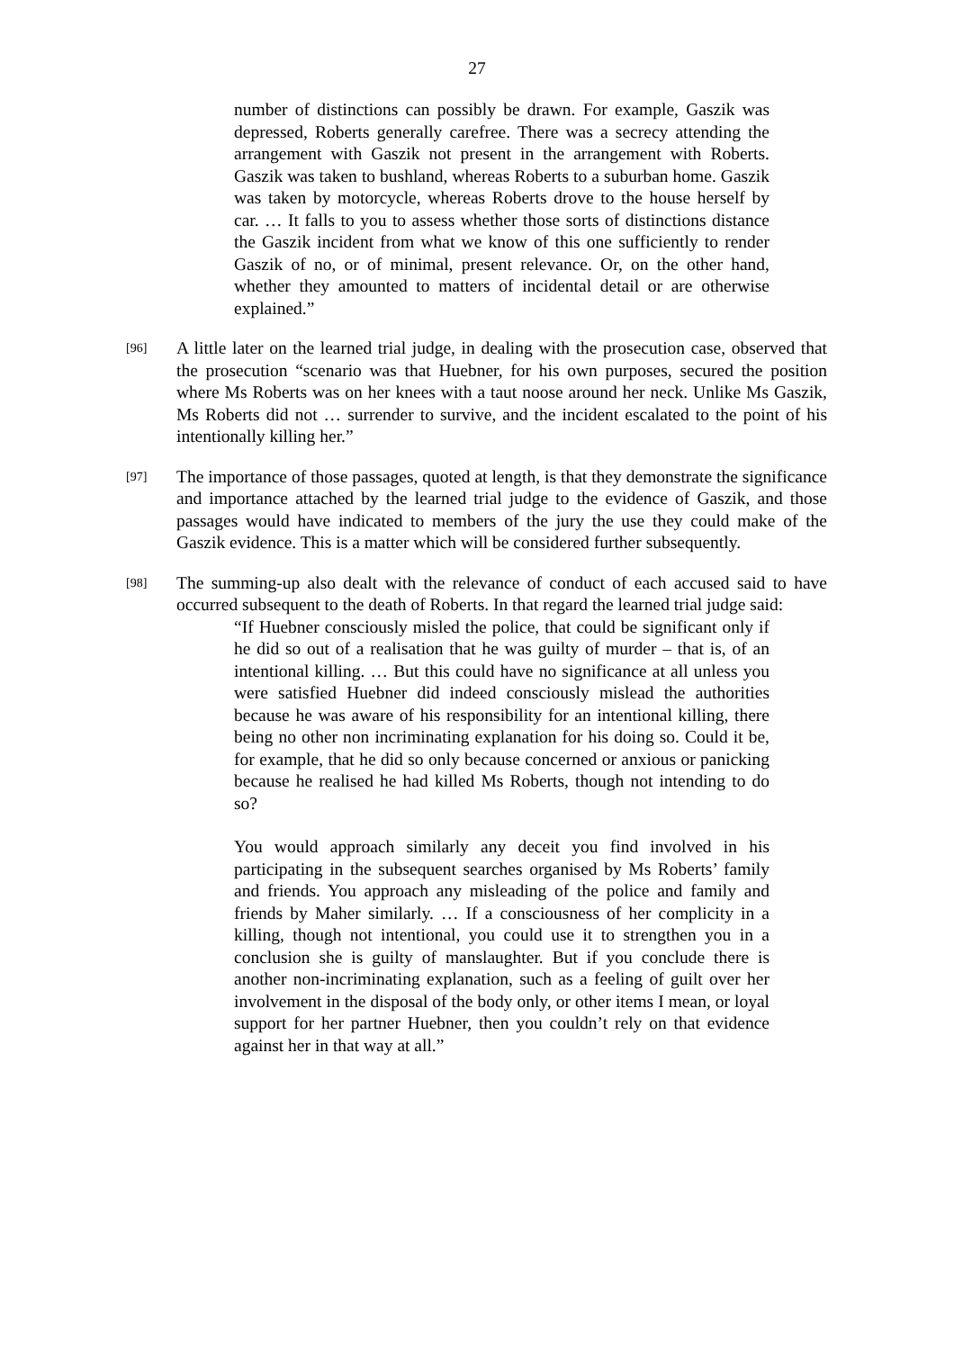27
number of distinctions can possibly be drawn. For example, Gaszik was depressed, Roberts generally carefree. There was a secrecy attending the arrangement with Gaszik not present in the arrangement with Roberts. Gaszik was taken to bushland, whereas Roberts to a suburban home. Gaszik was taken by motorcycle, whereas Roberts drove to the house herself by car. … It falls to you to assess whether those sorts of distinctions distance the Gaszik incident from what we know of this one sufficiently to render Gaszik of no, or of minimal, present relevance. Or, on the other hand, whether they amounted to matters of incidental detail or are otherwise explained.”
[96]
A little later on the learned trial judge, in dealing with the prosecution case, observed that the prosecution “scenario was that Huebner, for his own purposes, secured the position where Ms Roberts was on her knees with a taut noose around her neck. Unlike Ms Gaszik, Ms Roberts did not … surrender to survive, and the incident escalated to the point of his intentionally killing her.”
[97]
The importance of those passages, quoted at length, is that they demonstrate the significance and importance attached by the learned trial judge to the evidence of Gaszik, and those passages would have indicated to members of the jury the use they could make of the Gaszik evidence. This is a matter which will be considered further subsequently.
[98]
The summing-up also dealt with the relevance of conduct of each accused said to have occurred subsequent to the death of Roberts. In that regard the learned trial judge said:
“If Huebner consciously misled the police, that could be significant only if he did so out of a realisation that he was guilty of murder – that is, of an intentional killing. … But this could have no significance at all unless you were satisfied Huebner did indeed consciously mislead the authorities because he was aware of his responsibility for an intentional killing, there being no other non incriminating explanation for his doing so. Could it be, for example, that he did so only because concerned or anxious or panicking because he realised he had killed Ms Roberts, though not intending to do so?
You would approach similarly any deceit you find involved in his participating in the subsequent searches organised by Ms Roberts’ family and friends. You approach any misleading of the police and family and friends by Maher similarly. … If a consciousness of her complicity in a killing, though not intentional, you could use it to strengthen you in a conclusion she is guilty of manslaughter. But if you conclude there is another non-incriminating explanation, such as a feeling of guilt over her involvement in the disposal of the body only, or other items I mean, or loyal support for her partner Huebner, then you couldn’t rely on that evidence against her in that way at all.”